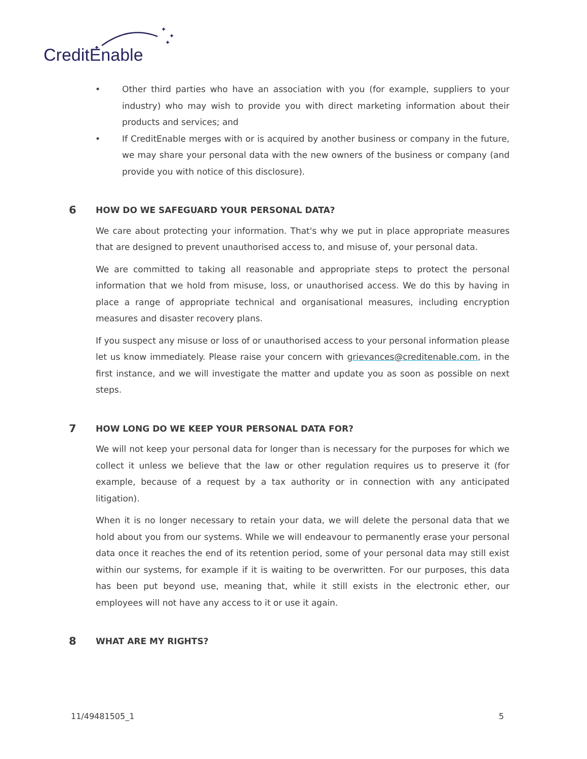✦
✦
✦
✦
CreditEnable
• Other third parties who have an association with you (for example, suppliers to your industry) who may wish to provide you with direct marketing information about their products and services; and
• If CreditEnable merges with or is acquired by another business or company in the future, we may share your personal data with the new owners of the business or company (and provide you with notice of this disclosure).
6 HOW DO WE SAFEGUARD YOUR PERSONAL DATA?
We care about protecting your information. That's why we put in place appropriate measures that are designed to prevent unauthorised access to, and misuse of, your personal data.
We are committed to taking all reasonable and appropriate steps to protect the personal information that we hold from misuse, loss, or unauthorised access. We do this by having in place a range of appropriate technical and organisational measures, including encryption measures and disaster recovery plans.
If you suspect any misuse or loss of or unauthorised access to your personal information please let us know immediately. Please raise your concern with grievances@creditenable.com, in the first instance, and we will investigate the matter and update you as soon as possible on next steps.
7 HOW LONG DO WE KEEP YOUR PERSONAL DATA FOR?
We will not keep your personal data for longer than is necessary for the purposes for which we collect it unless we believe that the law or other regulation requires us to preserve it (for example, because of a request by a tax authority or in connection with any anticipated litigation).
When it is no longer necessary to retain your data, we will delete the personal data that we hold about you from our systems. While we will endeavour to permanently erase your personal data once it reaches the end of its retention period, some of your personal data may still exist within our systems, for example if it is waiting to be overwritten. For our purposes, this data has been put beyond use, meaning that, while it still exists in the electronic ether, our employees will not have any access to it or use it again.
8 WHAT ARE MY RIGHTS?
11/49481505_1 5